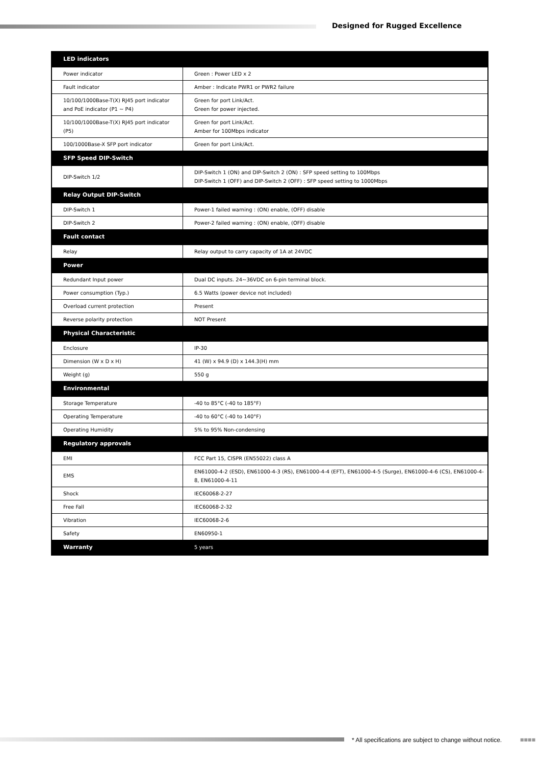Designed for Rugged Excellence
| LED indicators | |
| Power indicator | Green : Power LED x 2 |
| Fault indicator | Amber : Indicate PWR1 or PWR2 failure |
| 10/100/1000Base-T(X) RJ45 port indicator and PoE indicator (P1 ~ P4) | Green for port Link/Act. Green for power injected. |
| 10/100/1000Base-T(X) RJ45 port indicator (P5) | Green for port Link/Act. Amber for 100Mbps indicator |
| 100/1000Base-X SFP port indicator | Green for port Link/Act. |
| SFP Speed DIP-Switch | |
| DIP-Switch 1/2 | DIP-Switch 1 (ON) and DIP-Switch 2 (ON) : SFP speed setting to 100Mbps DIP-Switch 1 (OFF) and DIP-Switch 2 (OFF) : SFP speed setting to 1000Mbps |
| Relay Output DIP-Switch | |
| DIP-Switch 1 | Power-1 failed warning : (ON) enable, (OFF) disable |
| DIP-Switch 2 | Power-2 failed warning : (ON) enable, (OFF) disable |
| Fault contact | |
| Relay | Relay output to carry capacity of 1A at 24VDC |
| Power | |
| Redundant Input power | Dual DC inputs. 24~36VDC on 6-pin terminal block. |
| Power consumption (Typ.) | 6.5 Watts (power device not included) |
| Overload current protection | Present |
| Reverse polarity protection | NOT Present |
| Physical Characteristic | |
| Enclosure | IP-30 |
| Dimension (W x D x H) | 41 (W) x 94.9 (D) x 144.3(H) mm |
| Weight (g) | 550 g |
| Environmental | |
| Storage Temperature | -40 to 85°C (-40 to 185°F) |
| Operating Temperature | -40 to 60°C (-40 to 140°F) |
| Operating Humidity | 5% to 95% Non-condensing |
| Regulatory approvals | |
| EMI | FCC Part 15, CISPR (EN55022) class A |
| EMS | EN61000-4-2 (ESD), EN61000-4-3 (RS), EN61000-4-4 (EFT), EN61000-4-5 (Surge), EN61000-4-6 (CS), EN61000-4-8, EN61000-4-11 |
| Shock | IEC60068-2-27 |
| Free Fall | IEC60068-2-32 |
| Vibration | IEC60068-2-6 |
| Safety | EN60950-1 |
| Warranty | 5 years |
* All specifications are subject to change without notice.
■■■■